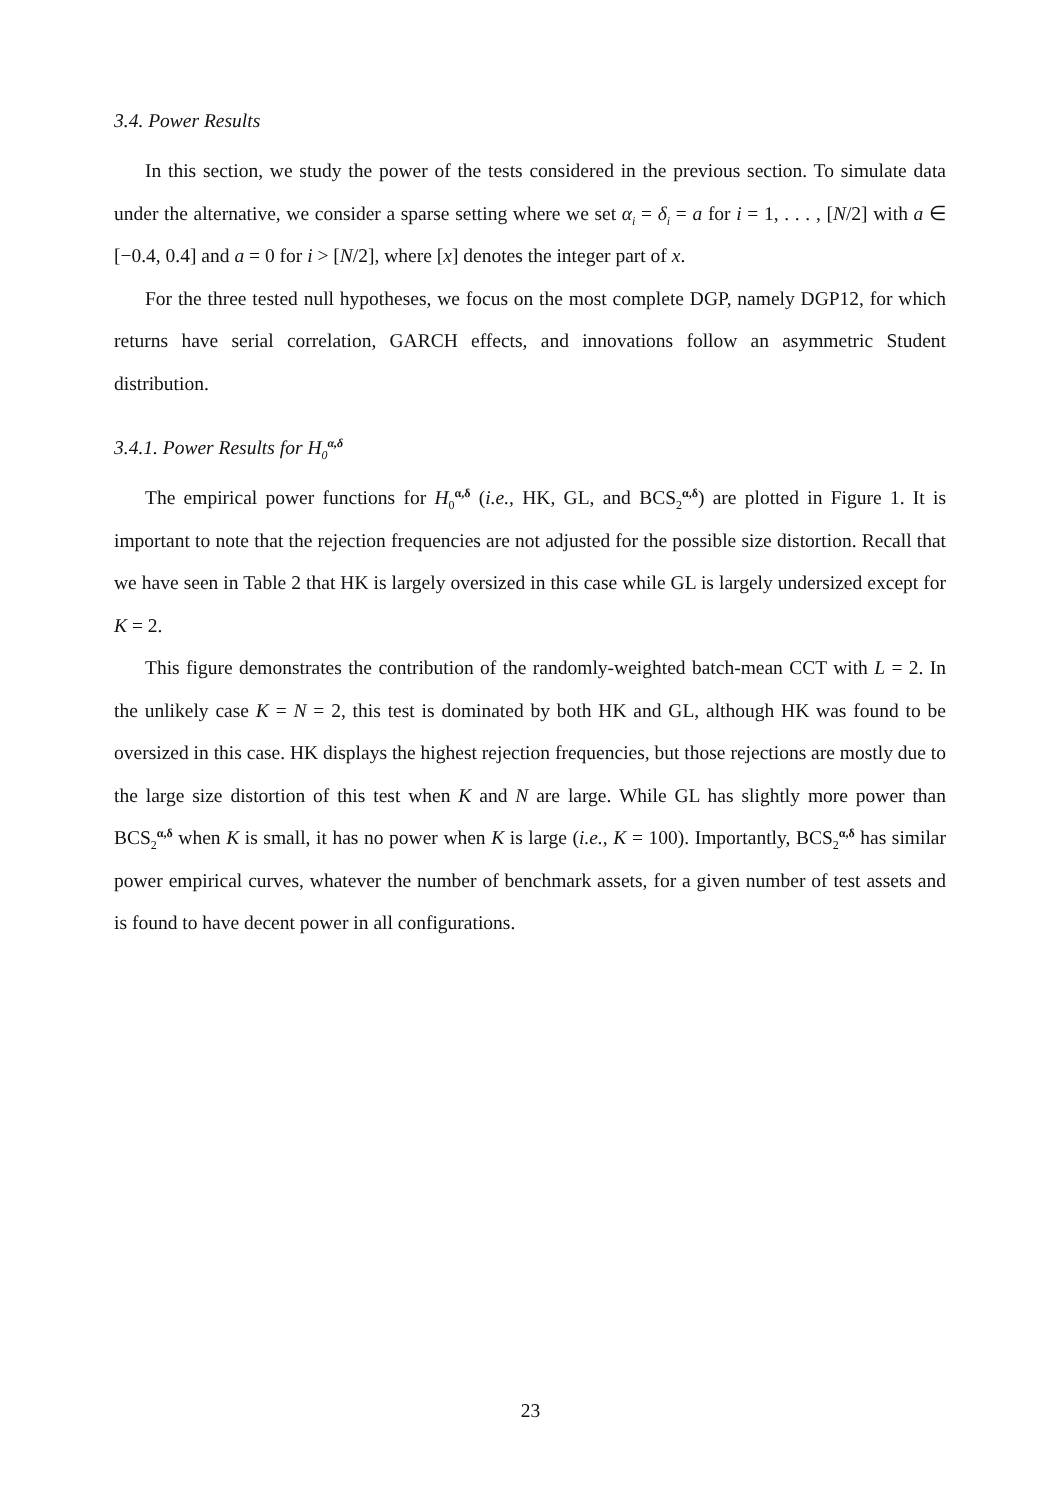3.4. Power Results
In this section, we study the power of the tests considered in the previous section. To simulate data under the alternative, we consider a sparse setting where we set α<sub>i</sub> = δ<sub>i</sub> = a for i = 1, . . . , [N/2] with a ∈ [−0.4, 0.4] and a = 0 for i > [N/2], where [x] denotes the integer part of x.
For the three tested null hypotheses, we focus on the most complete DGP, namely DGP12, for which returns have serial correlation, GARCH effects, and innovations follow an asymmetric Student distribution.
3.4.1. Power Results for H<sub>0</sub><sup>α,δ</sup>
The empirical power functions for H<sub>0</sub><sup>α,δ</sup> (i.e., HK, GL, and BCS<sub>2</sub><sup>α,δ</sup>) are plotted in Figure 1. It is important to note that the rejection frequencies are not adjusted for the possible size distortion. Recall that we have seen in Table 2 that HK is largely oversized in this case while GL is largely undersized except for K = 2.
This figure demonstrates the contribution of the randomly-weighted batch-mean CCT with L = 2. In the unlikely case K = N = 2, this test is dominated by both HK and GL, although HK was found to be oversized in this case. HK displays the highest rejection frequencies, but those rejections are mostly due to the large size distortion of this test when K and N are large. While GL has slightly more power than BCS<sub>2</sub><sup>α,δ</sup> when K is small, it has no power when K is large (i.e., K = 100). Importantly, BCS<sub>2</sub><sup>α,δ</sup> has similar power empirical curves, whatever the number of benchmark assets, for a given number of test assets and is found to have decent power in all configurations.
23